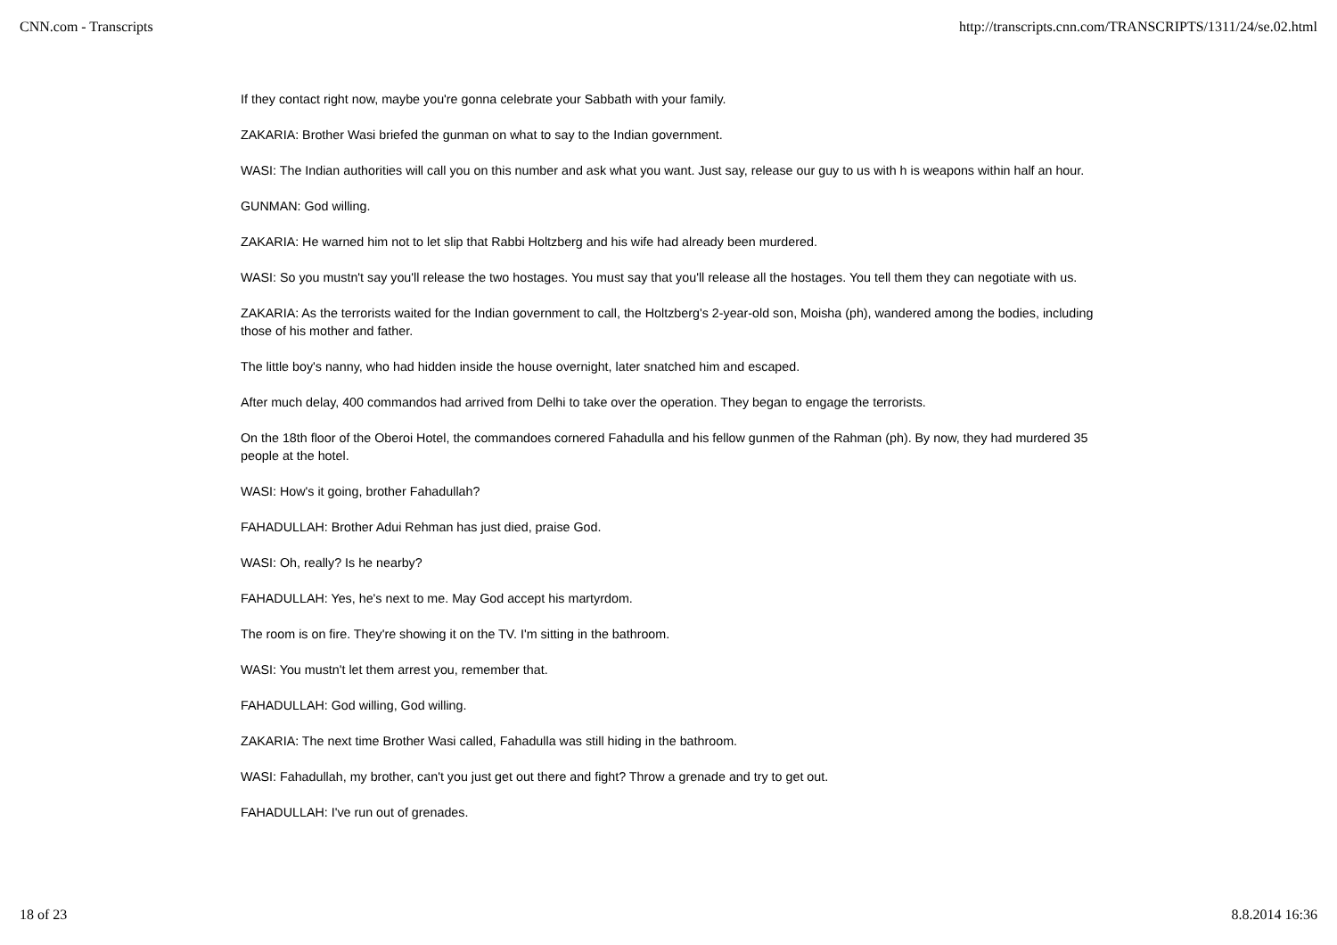CNN.com - Transcripts http://transcripts.cnn.com/TRANSCRIPTS/1311/24/se.02.html
If they contact right now, maybe you're gonna celebrate your Sabbath with your family.
ZAKARIA: Brother Wasi briefed the gunman on what to say to the Indian government.
WASI: The Indian authorities will call you on this number and ask what you want. Just say, release our guy to us with h is weapons within half an hour.
GUNMAN: God willing.
ZAKARIA: He warned him not to let slip that Rabbi Holtzberg and his wife had already been murdered.
WASI: So you mustn't say you'll release the two hostages. You must say that you'll release all the hostages. You tell them they can negotiate with us.
ZAKARIA: As the terrorists waited for the Indian government to call, the Holtzberg's 2-year-old son, Moisha (ph), wandered among the bodies, including those of his mother and father.
The little boy's nanny, who had hidden inside the house overnight, later snatched him and escaped.
After much delay, 400 commandos had arrived from Delhi to take over the operation. They began to engage the terrorists.
On the 18th floor of the Oberoi Hotel, the commandoes cornered Fahadulla and his fellow gunmen of the Rahman (ph). By now, they had murdered 35 people at the hotel.
WASI: How's it going, brother Fahadullah?
FAHADULLAH: Brother Adui Rehman has just died, praise God.
WASI: Oh, really? Is he nearby?
FAHADULLAH: Yes, he's next to me. May God accept his martyrdom.
The room is on fire. They're showing it on the TV. I'm sitting in the bathroom.
WASI: You mustn't let them arrest you, remember that.
FAHADULLAH: God willing, God willing.
ZAKARIA: The next time Brother Wasi called, Fahadulla was still hiding in the bathroom.
WASI: Fahadullah, my brother, can't you just get out there and fight? Throw a grenade and try to get out.
FAHADULLAH: I've run out of grenades.
18 of 23 8.8.2014 16:36